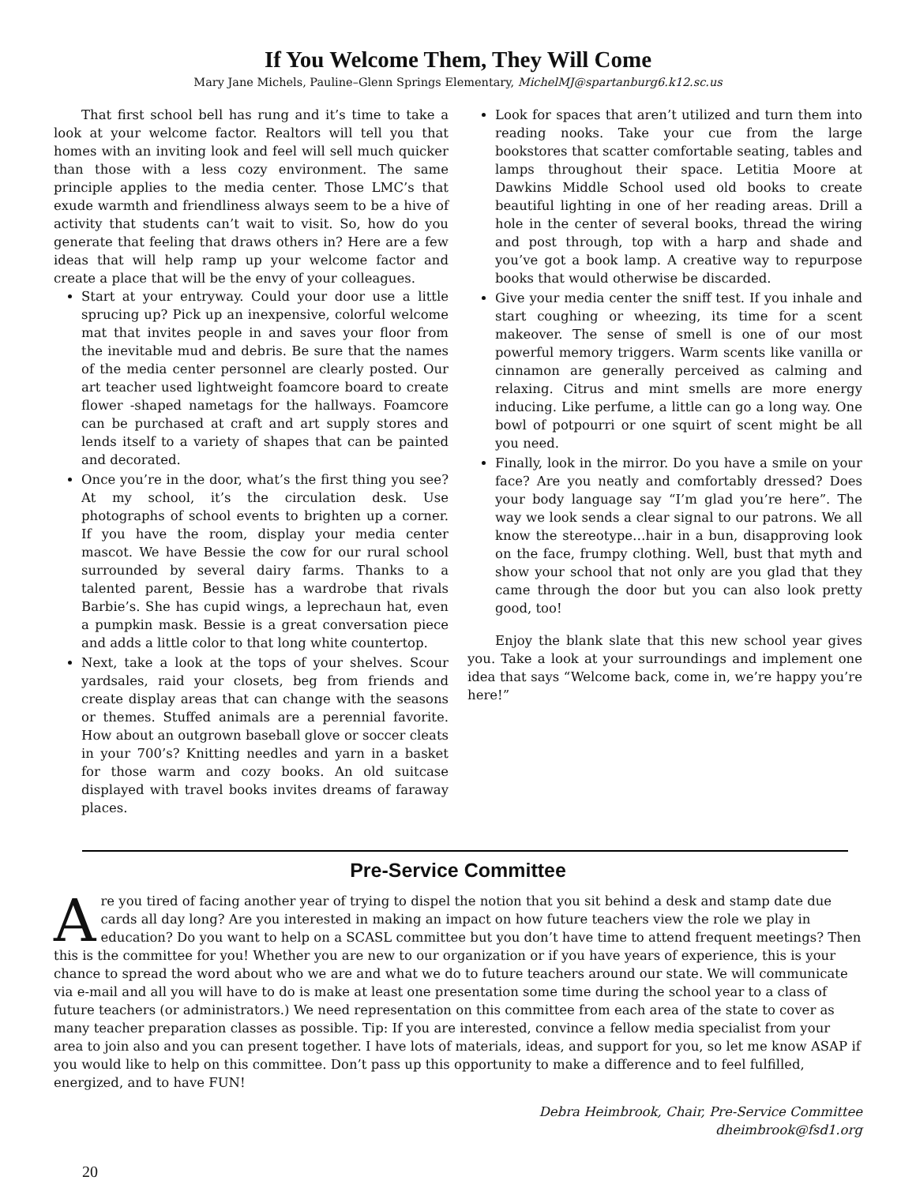If You Welcome Them, They Will Come
Mary Jane Michels, Pauline–Glenn Springs Elementary, MichelMJ@spartanburg6.k12.sc.us
That first school bell has rung and it’s time to take a look at your welcome factor. Realtors will tell you that homes with an inviting look and feel will sell much quicker than those with a less cozy environment. The same principle applies to the media center. Those LMC’s that exude warmth and friendliness always seem to be a hive of activity that students can’t wait to visit. So, how do you generate that feeling that draws others in? Here are a few ideas that will help ramp up your welcome factor and create a place that will be the envy of your colleagues.
Start at your entryway. Could your door use a little sprucing up? Pick up an inexpensive, colorful welcome mat that invites people in and saves your floor from the inevitable mud and debris. Be sure that the names of the media center personnel are clearly posted. Our art teacher used lightweight foamcore board to create flower -shaped nametags for the hallways. Foamcore can be purchased at craft and art supply stores and lends itself to a variety of shapes that can be painted and decorated.
Once you’re in the door, what’s the first thing you see? At my school, it’s the circulation desk. Use photographs of school events to brighten up a corner. If you have the room, display your media center mascot. We have Bessie the cow for our rural school surrounded by several dairy farms. Thanks to a talented parent, Bessie has a wardrobe that rivals Barbie’s. She has cupid wings, a leprechaun hat, even a pumpkin mask. Bessie is a great conversation piece and adds a little color to that long white countertop.
Next, take a look at the tops of your shelves. Scour yardsales, raid your closets, beg from friends and create display areas that can change with the seasons or themes. Stuffed animals are a perennial favorite. How about an outgrown baseball glove or soccer cleats in your 700’s? Knitting needles and yarn in a basket for those warm and cozy books. An old suitcase displayed with travel books invites dreams of faraway places.
Look for spaces that aren’t utilized and turn them into reading nooks. Take your cue from the large bookstores that scatter comfortable seating, tables and lamps throughout their space. Letitia Moore at Dawkins Middle School used old books to create beautiful lighting in one of her reading areas. Drill a hole in the center of several books, thread the wiring and post through, top with a harp and shade and you’ve got a book lamp. A creative way to repurpose books that would otherwise be discarded.
Give your media center the sniff test. If you inhale and start coughing or wheezing, its time for a scent makeover. The sense of smell is one of our most powerful memory triggers. Warm scents like vanilla or cinnamon are generally perceived as calming and relaxing. Citrus and mint smells are more energy inducing. Like perfume, a little can go a long way. One bowl of potpourri or one squirt of scent might be all you need.
Finally, look in the mirror. Do you have a smile on your face? Are you neatly and comfortably dressed? Does your body language say “I’m glad you’re here”. The way we look sends a clear signal to our patrons. We all know the stereotype…hair in a bun, disapproving look on the face, frumpy clothing. Well, bust that myth and show your school that not only are you glad that they came through the door but you can also look pretty good, too!
Enjoy the blank slate that this new school year gives you. Take a look at your surroundings and implement one idea that says “Welcome back, come in, we’re happy you’re here!”
Pre-Service Committee
Are you tired of facing another year of trying to dispel the notion that you sit behind a desk and stamp date due cards all day long? Are you interested in making an impact on how future teachers view the role we play in education? Do you want to help on a SCASL committee but you don’t have time to attend frequent meetings? Then this is the committee for you! Whether you are new to our organization or if you have years of experience, this is your chance to spread the word about who we are and what we do to future teachers around our state. We will communicate via e-mail and all you will have to do is make at least one presentation some time during the school year to a class of future teachers (or administrators.) We need representation on this committee from each area of the state to cover as many teacher preparation classes as possible. Tip: If you are interested, convince a fellow media specialist from your area to join also and you can present together. I have lots of materials, ideas, and support for you, so let me know ASAP if you would like to help on this committee. Don’t pass up this opportunity to make a difference and to feel fulfilled, energized, and to have FUN!
Debra Heimbrook, Chair, Pre-Service Committee
dheimbrook@fsd1.org
20